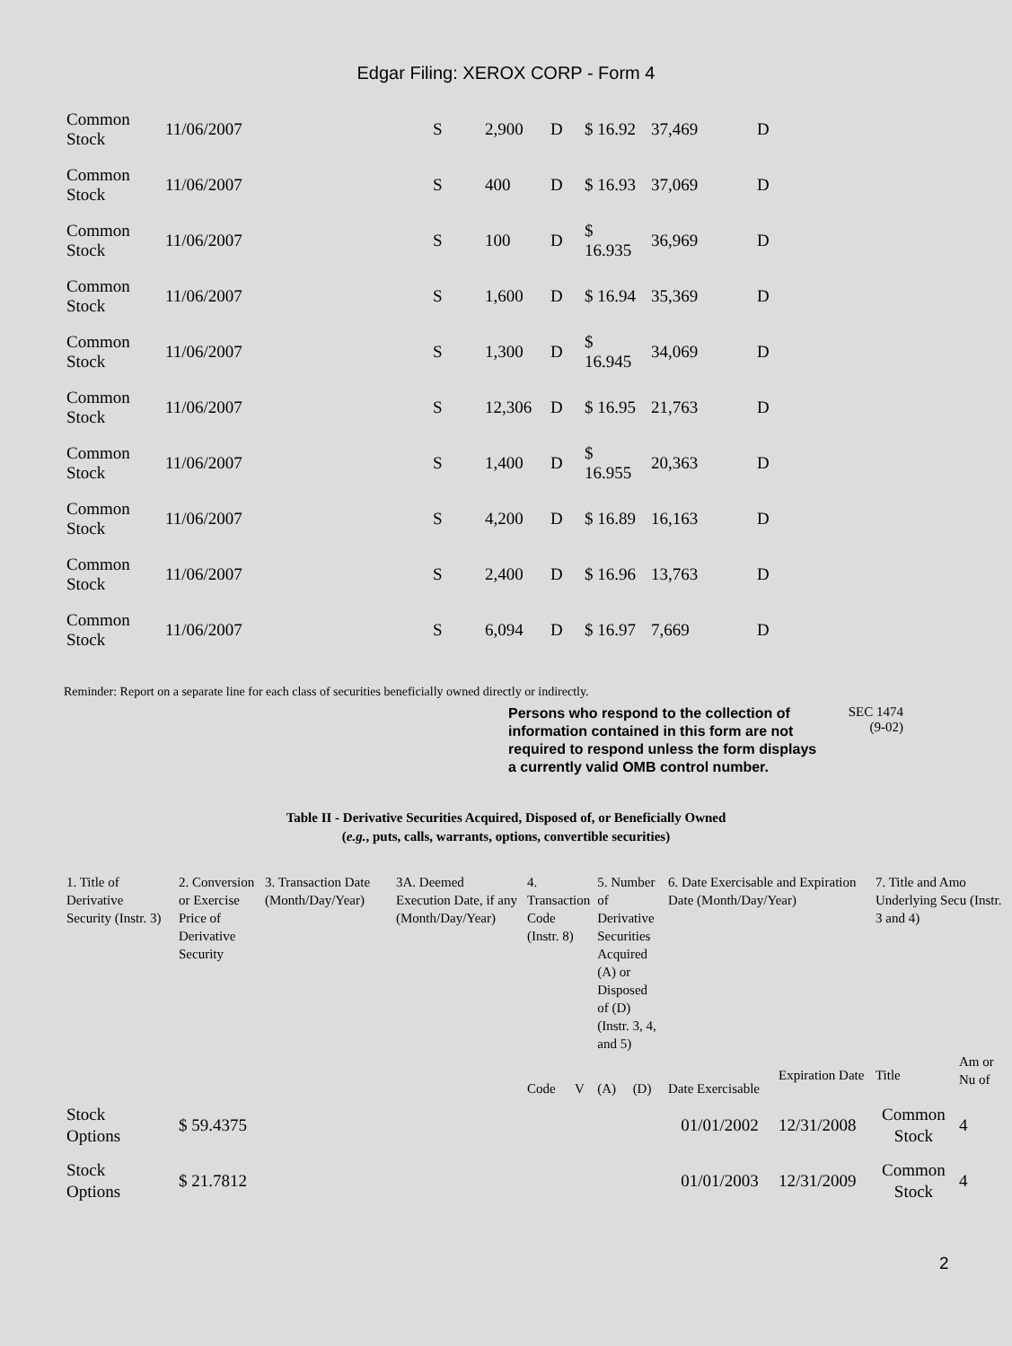Edgar Filing: XEROX CORP - Form 4
| Common Stock | 11/06/2007 | S | 2,900 | D | $ 16.92 | 37,469 | D |
| Common Stock | 11/06/2007 | S | 400 | D | $ 16.93 | 37,069 | D |
| Common Stock | 11/06/2007 | S | 100 | D | $ 16.935 | 36,969 | D |
| Common Stock | 11/06/2007 | S | 1,600 | D | $ 16.94 | 35,369 | D |
| Common Stock | 11/06/2007 | S | 1,300 | D | $ 16.945 | 34,069 | D |
| Common Stock | 11/06/2007 | S | 12,306 | D | $ 16.95 | 21,763 | D |
| Common Stock | 11/06/2007 | S | 1,400 | D | $ 16.955 | 20,363 | D |
| Common Stock | 11/06/2007 | S | 4,200 | D | $ 16.89 | 16,163 | D |
| Common Stock | 11/06/2007 | S | 2,400 | D | $ 16.96 | 13,763 | D |
| Common Stock | 11/06/2007 | S | 6,094 | D | $ 16.97 | 7,669 | D |
Reminder: Report on a separate line for each class of securities beneficially owned directly or indirectly.
Persons who respond to the collection of information contained in this form are not required to respond unless the form displays a currently valid OMB control number.
SEC 1474
(9-02)
Table II - Derivative Securities Acquired, Disposed of, or Beneficially Owned
(e.g., puts, calls, warrants, options, convertible securities)
| 1. Title of Derivative Security (Instr. 3) | 2. Conversion or Exercise Price of Derivative Security | 3. Transaction Date (Month/Day/Year) | 3A. Deemed Execution Date, if any (Month/Day/Year) | 4. Transaction Code (Instr. 8) | | 5. Number of Derivative Securities Acquired (A) or Disposed of (D) (Instr. 3, 4, and 5) | | 6. Date Exercisable and Expiration Date (Month/Day/Year) | | 7. Title and Amo Underlying Secu (Instr. 3 and 4) | |
| --- | --- | --- | --- | --- | --- | --- | --- | --- | --- | --- | --- |
| | | | | Code | V | (A) | (D) | Date Exercisable | Expiration Date | Title | Am or Nu of |
| Stock Options | $ 59.4375 | | | | | | | 01/01/2002 | 12/31/2008 | Common Stock | 4 |
| Stock Options | $ 21.7812 | | | | | | | 01/01/2003 | 12/31/2009 | Common Stock | 4 |
2